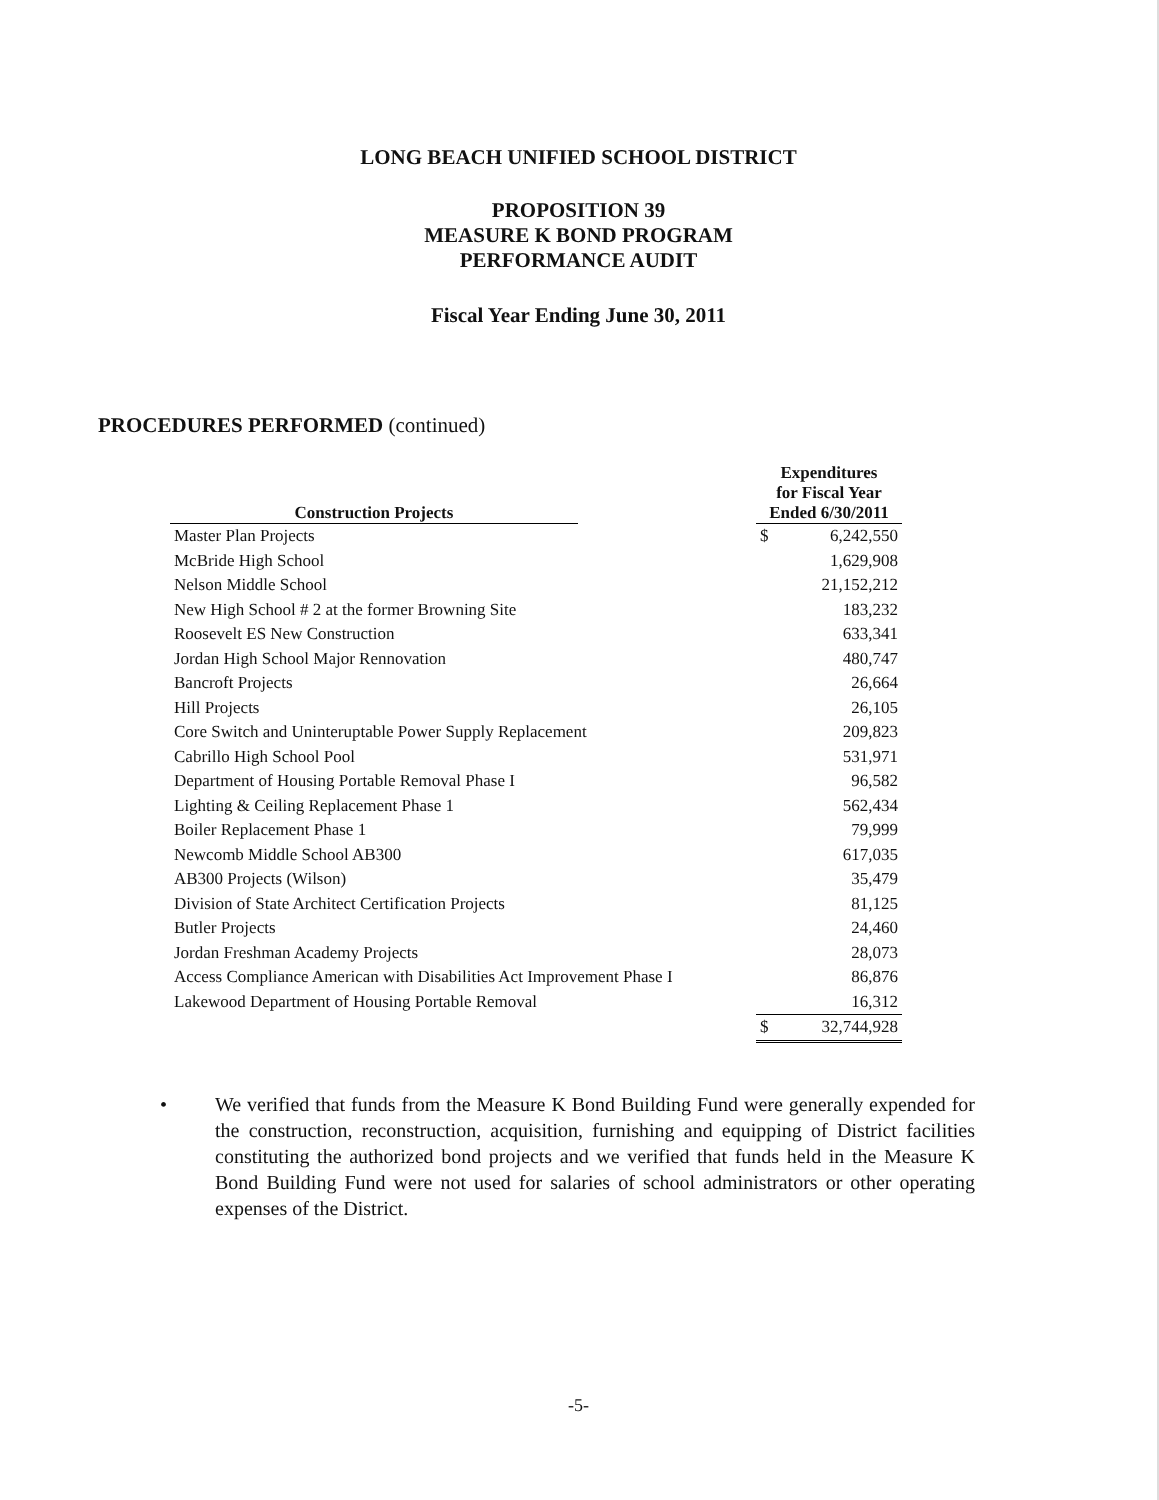LONG BEACH UNIFIED SCHOOL DISTRICT
PROPOSITION 39
MEASURE K BOND PROGRAM
PERFORMANCE AUDIT
Fiscal Year Ending June 30, 2011
PROCEDURES PERFORMED (continued)
| Construction Projects | | Expenditures for Fiscal Year Ended 6/30/2011 | |
| --- | --- | --- | --- |
| Master Plan Projects | | $ | 6,242,550 |
| McBride High School | | | 1,629,908 |
| Nelson Middle School | | | 21,152,212 |
| New High School # 2 at the former Browning Site | | | 183,232 |
| Roosevelt ES New Construction | | | 633,341 |
| Jordan High School Major Rennovation | | | 480,747 |
| Bancroft Projects | | | 26,664 |
| Hill Projects | | | 26,105 |
| Core Switch and Uninteruptable Power Supply Replacement | | | 209,823 |
| Cabrillo High School Pool | | | 531,971 |
| Department of Housing Portable Removal Phase I | | | 96,582 |
| Lighting & Ceiling Replacement Phase 1 | | | 562,434 |
| Boiler Replacement Phase 1 | | | 79,999 |
| Newcomb Middle School AB300 | | | 617,035 |
| AB300 Projects (Wilson) | | | 35,479 |
| Division of State Architect Certification Projects | | | 81,125 |
| Butler Projects | | | 24,460 |
| Jordan Freshman Academy Projects | | | 28,073 |
| Access Compliance American with Disabilities Act Improvement Phase I | | | 86,876 |
| Lakewood Department of Housing Portable Removal | | | 16,312 |
| | | $ | 32,744,928 |
• We verified that funds from the Measure K Bond Building Fund were generally expended for the construction, reconstruction, acquisition, furnishing and equipping of District facilities constituting the authorized bond projects and we verified that funds held in the Measure K Bond Building Fund were not used for salaries of school administrators or other operating expenses of the District.
-5-